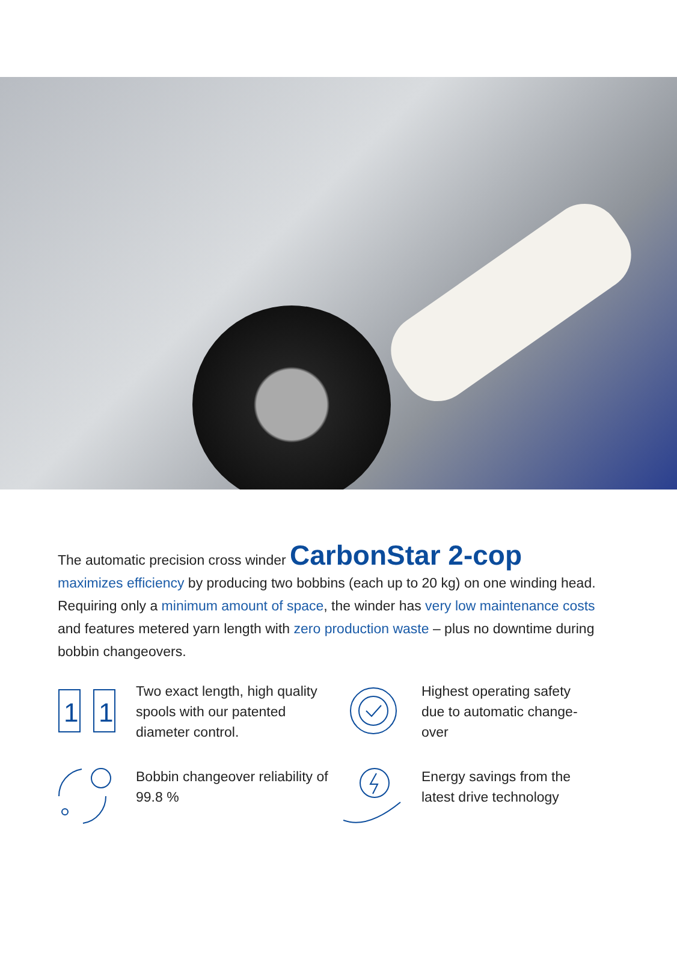The automatic precision cross winder CarbonStar 2-cop
maximizes efficiency by producing two bobbins (each up to 20 kg) on one winding head. Requiring only a minimum amount of space, the winder has very low maintenance costs and features metered yarn length with zero production waste – plus no down­time during bobbin changeovers.
1
1
Two exact length, high quality spools with our patented diameter control.
Highest operating safety due to automatic change­over
Bobbin changeover reliability of 99.8 %
Energy savings from the latest drive technology